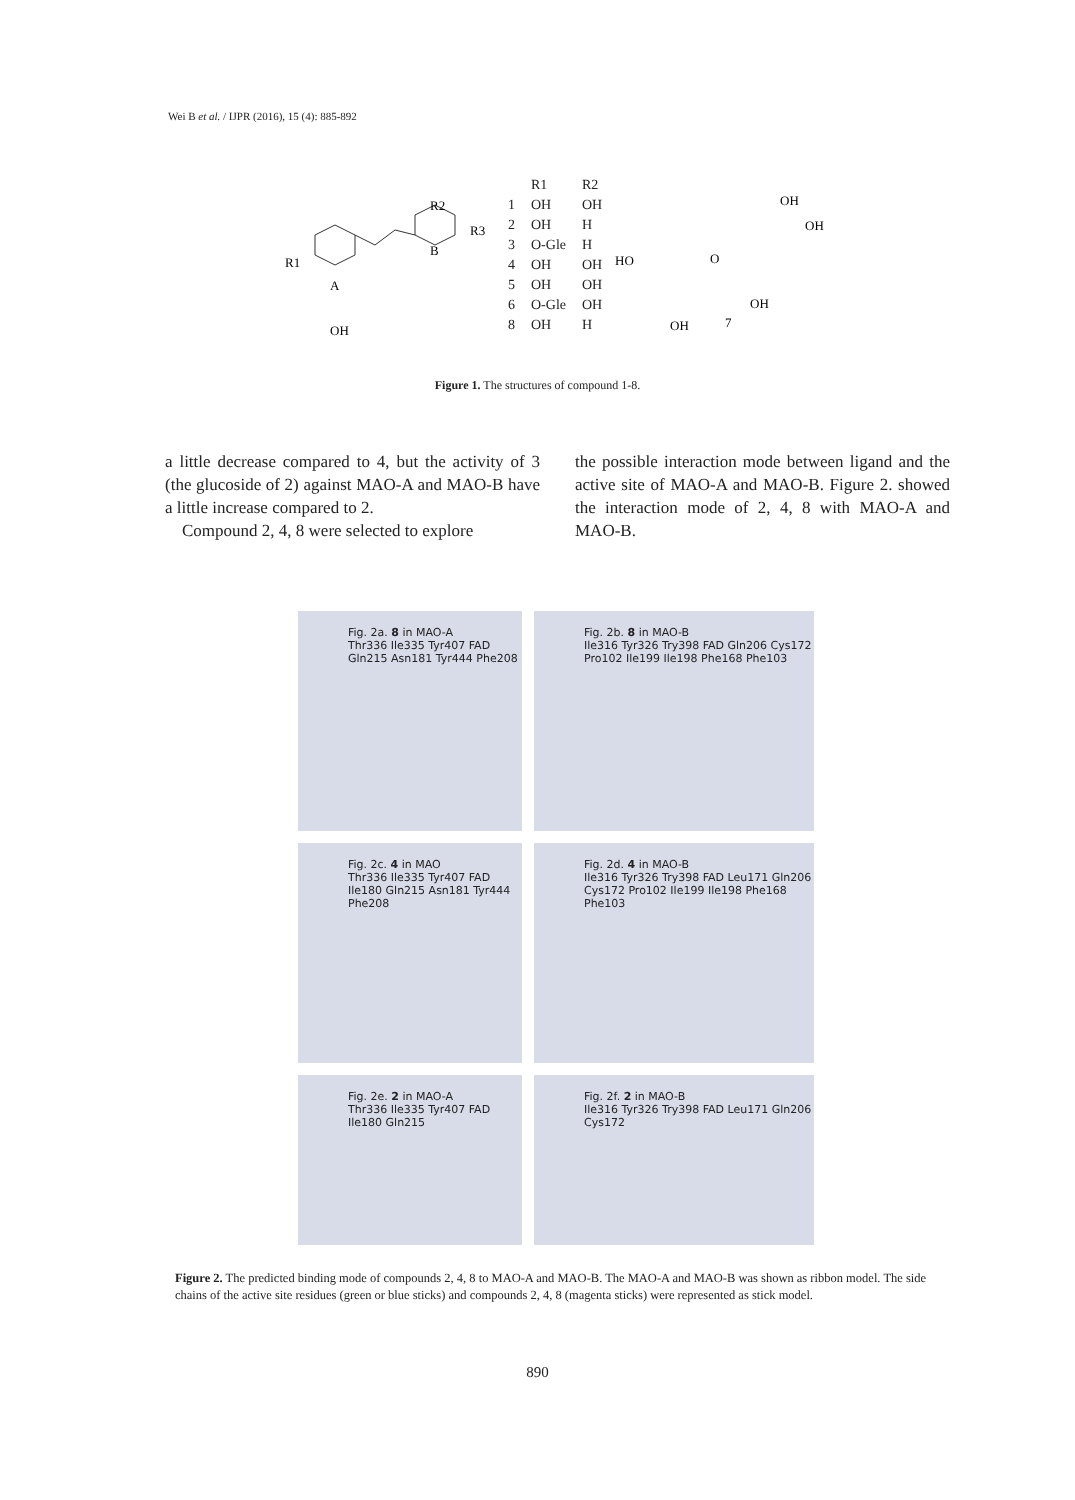Wei B et al. / IJPR (2016), 15 (4): 885-892
A
B
R1
R2
R3
OH
| | R1 | R2 |
| --- | --- | --- |
| 1 | OH | OH |
| 2 | OH | H |
| 3 | O-Gle | H |
| 4 | OH | OH |
| 5 | OH | OH |
| 6 | O-Gle | OH |
| 8 | OH | H |
OH
OH
HO
O
OH
OH
7
Figure 1. The structures of compound 1-8.
a little decrease compared to 4, but the activity of 3 (the glucoside of 2) against MAO-A and MAO-B have a little increase compared to 2.
Compound 2, 4, 8 were selected to explore
the possible interaction mode between ligand and the active site of MAO-A and MAO-B. Figure 2. showed the interaction mode of 2, 4, 8 with MAO-A and MAO-B.
Fig. 2a. 8 in MAO-A
Thr336 Ile335 Tyr407 FAD Gln215 Asn181 Tyr444 Phe208
Fig. 2b. 8 in MAO-B
Ile316 Tyr326 Try398 FAD Gln206 Cys172 Pro102 Ile199 Ile198 Phe168 Phe103
Fig. 2c. 4 in MAO
Thr336 Ile335 Tyr407 FAD Ile180 Gln215 Asn181 Tyr444 Phe208
Fig. 2d. 4 in MAO-B
Ile316 Tyr326 Try398 FAD Leu171 Gln206 Cys172 Pro102 Ile199 Ile198 Phe168 Phe103
Fig. 2e. 2 in MAO-A
Thr336 Ile335 Tyr407 FAD Ile180 Gln215
Fig. 2f. 2 in MAO-B
Ile316 Tyr326 Try398 FAD Leu171 Gln206 Cys172
Figure 2. The predicted binding mode of compounds 2, 4, 8 to MAO-A and MAO-B. The MAO-A and MAO-B was shown as ribbon model. The side chains of the active site residues (green or blue sticks) and compounds 2, 4, 8 (magenta sticks) were represented as stick model.
890